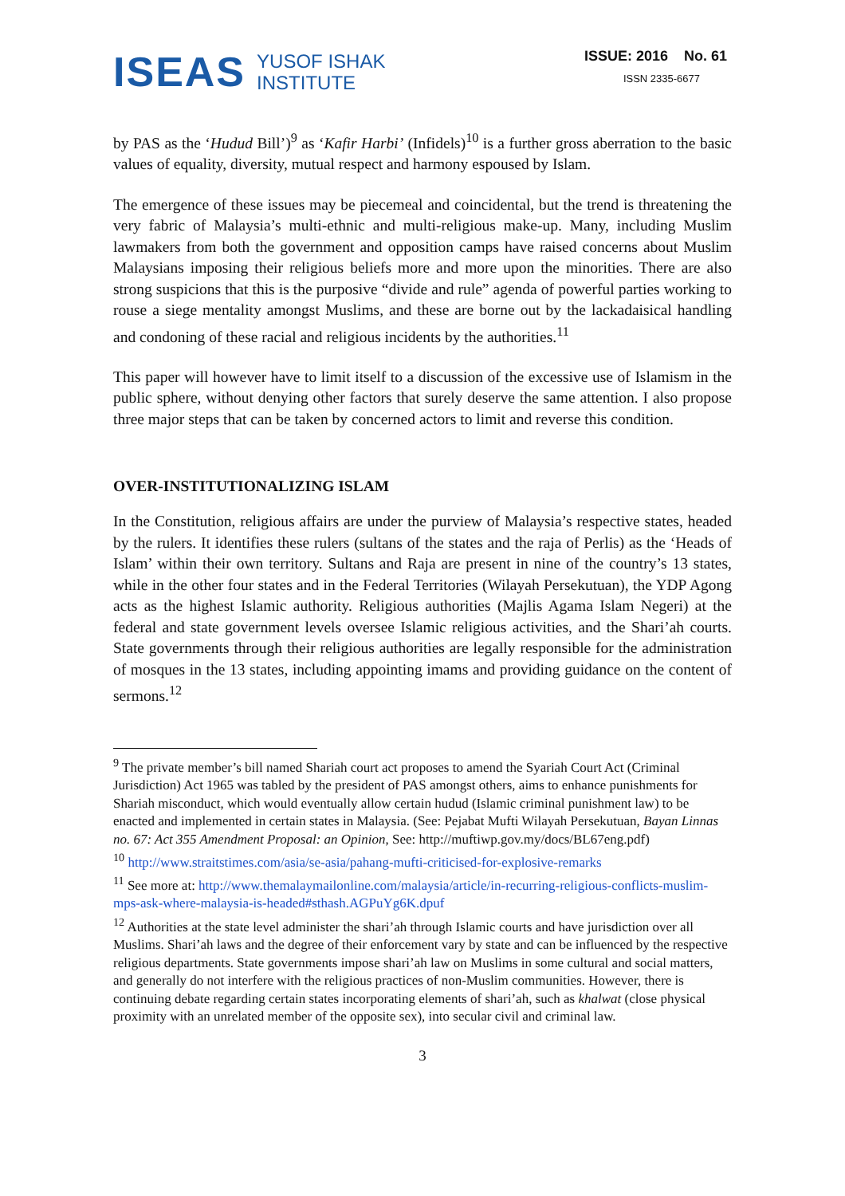ISEAS YUSOF ISHAK
INSTITUTE
ISSUE: 2016 No. 61
ISSN 2335-6677
by PAS as the ‘Hudud Bill’)<sup>9</sup> as ‘Kafir Harbi’ (Infidels)<sup>10</sup> is a further gross aberration to the basic values of equality, diversity, mutual respect and harmony espoused by Islam.
The emergence of these issues may be piecemeal and coincidental, but the trend is threatening the very fabric of Malaysia’s multi-ethnic and multi-religious make-up. Many, including Muslim lawmakers from both the government and opposition camps have raised concerns about Muslim Malaysians imposing their religious beliefs more and more upon the minorities. There are also strong suspicions that this is the purposive “divide and rule” agenda of powerful parties working to rouse a siege mentality amongst Muslims, and these are borne out by the lackadaisical handling and condoning of these racial and religious incidents by the authorities.<sup>11</sup>
This paper will however have to limit itself to a discussion of the excessive use of Islamism in the public sphere, without denying other factors that surely deserve the same attention. I also propose three major steps that can be taken by concerned actors to limit and reverse this condition.
OVER-INSTITUTIONALIZING ISLAM
In the Constitution, religious affairs are under the purview of Malaysia’s respective states, headed by the rulers. It identifies these rulers (sultans of the states and the raja of Perlis) as the ‘Heads of Islam’ within their own territory. Sultans and Raja are present in nine of the country’s 13 states, while in the other four states and in the Federal Territories (Wilayah Persekutuan), the YDP Agong acts as the highest Islamic authority. Religious authorities (Majlis Agama Islam Negeri) at the federal and state government levels oversee Islamic religious activities, and the Shari’ah courts. State governments through their religious authorities are legally responsible for the administration of mosques in the 13 states, including appointing imams and providing guidance on the content of sermons.<sup>12</sup>
<sup>9</sup> The private member’s bill named Shariah court act proposes to amend the Syariah Court Act (Criminal Jurisdiction) Act 1965 was tabled by the president of PAS amongst others, aims to enhance punishments for Shariah misconduct, which would eventually allow certain hudud (Islamic criminal punishment law) to be enacted and implemented in certain states in Malaysia. (See: Pejabat Mufti Wilayah Persekutuan, Bayan Linnas no. 67: Act 355 Amendment Proposal: an Opinion, See: http://muftiwp.gov.my/docs/BL67eng.pdf)
<sup>10</sup> http://www.straitstimes.com/asia/se-asia/pahang-mufti-criticised-for-explosive-remarks
<sup>11</sup> See more at: http://www.themalaymailonline.com/malaysia/article/in-recurring-religious-conflicts-muslim-mps-ask-where-malaysia-is-headed#sthash.AGPuYg6K.dpuf
<sup>12</sup> Authorities at the state level administer the shari’ah through Islamic courts and have jurisdiction over all Muslims. Shari’ah laws and the degree of their enforcement vary by state and can be influenced by the respective religious departments. State governments impose shari’ah law on Muslims in some cultural and social matters, and generally do not interfere with the religious practices of non-Muslim communities. However, there is continuing debate regarding certain states incorporating elements of shari’ah, such as khalwat (close physical proximity with an unrelated member of the opposite sex), into secular civil and criminal law.
3